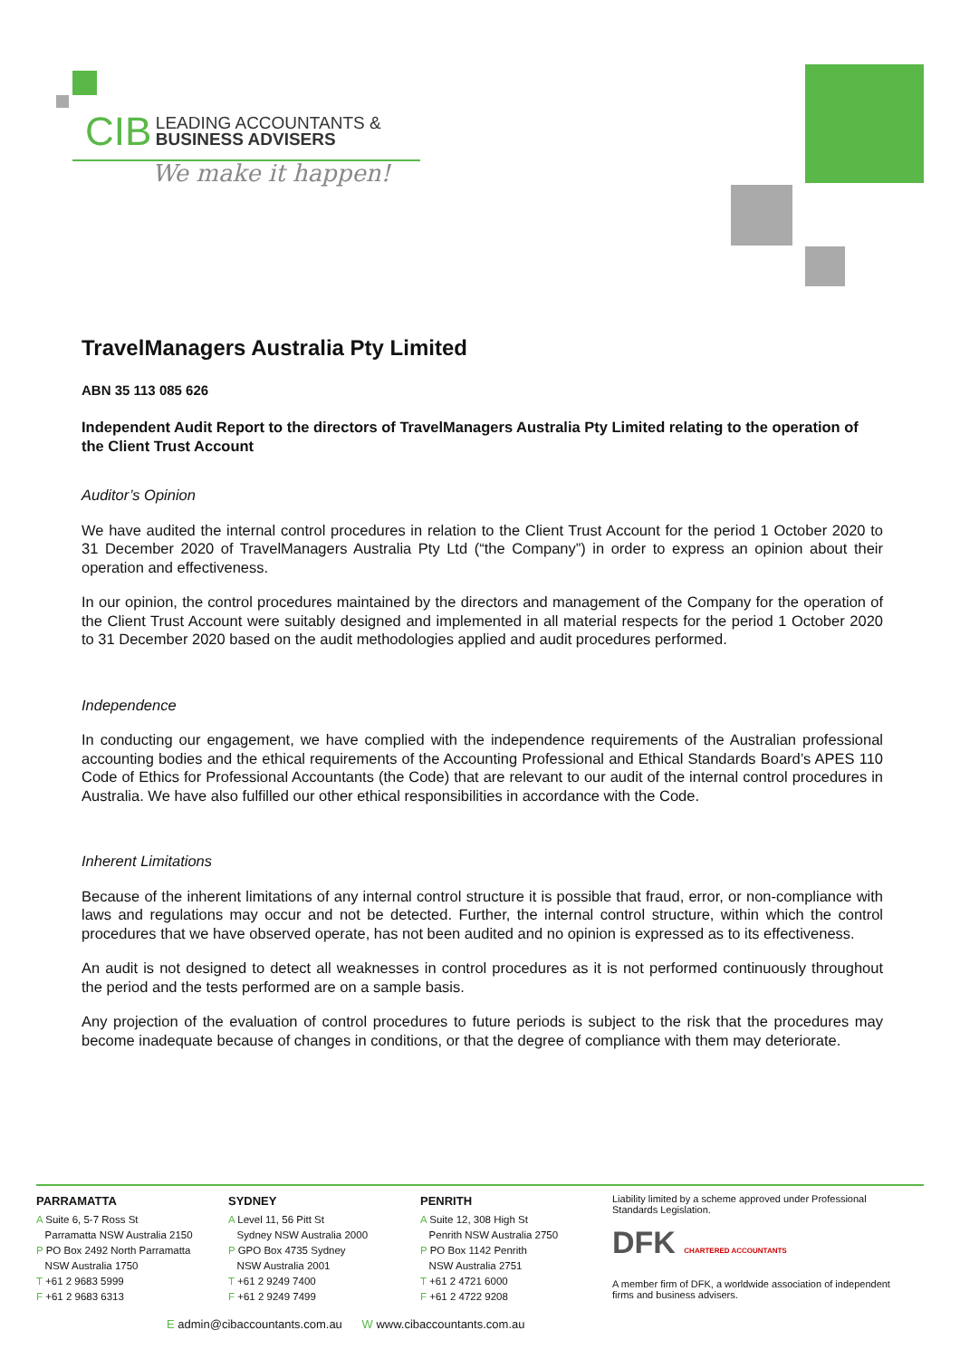CIB LEADING ACCOUNTANTS &
BUSINESS ADVISERS
We make it happen!
TravelManagers Australia Pty Limited
ABN 35 113 085 626
Independent Audit Report to the directors of TravelManagers Australia Pty Limited relating to the operation of the Client Trust Account
Auditor’s Opinion
We have audited the internal control procedures in relation to the Client Trust Account for the period 1 October 2020 to 31 December 2020 of TravelManagers Australia Pty Ltd (“the Company”) in order to express an opinion about their operation and effectiveness.
In our opinion, the control procedures maintained by the directors and management of the Company for the operation of the Client Trust Account were suitably designed and implemented in all material respects for the period 1 October 2020 to 31 December 2020 based on the audit methodologies applied and audit procedures performed.
Independence
In conducting our engagement, we have complied with the independence requirements of the Australian professional accounting bodies and the ethical requirements of the Accounting Professional and Ethical Standards Board’s APES 110 Code of Ethics for Professional Accountants (the Code) that are relevant to our audit of the internal control procedures in Australia. We have also fulfilled our other ethical responsibilities in accordance with the Code.
Inherent Limitations
Because of the inherent limitations of any internal control structure it is possible that fraud, error, or non-compliance with laws and regulations may occur and not be detected. Further, the internal control structure, within which the control procedures that we have observed operate, has not been audited and no opinion is expressed as to its effectiveness.
An audit is not designed to detect all weaknesses in control procedures as it is not performed continuously throughout the period and the tests performed are on a sample basis.
Any projection of the evaluation of control procedures to future periods is subject to the risk that the procedures may become inadequate because of changes in conditions, or that the degree of compliance with them may deteriorate.
PARRAMATTA
A Suite 6, 5-7 Ross St
Parramatta NSW Australia 2150
P PO Box 2492 North Parramatta
NSW Australia 1750
T +61 2 9683 5999
F +61 2 9683 6313
SYDNEY
A Level 11, 56 Pitt St
Sydney NSW Australia 2000
P GPO Box 4735 Sydney
NSW Australia 2001
T +61 2 9249 7400
F +61 2 9249 7499
PENRITH
A Suite 12, 308 High St
Penrith NSW Australia 2750
P PO Box 1142 Penrith
NSW Australia 2751
T +61 2 4721 6000
F +61 2 4722 9208
Liability limited by a scheme approved under Professional Standards Legislation.
DFK CHARTERED ACCOUNTANTS
A member firm of DFK, a worldwide association of independent firms and business advisers.
E admin@cibaccountants.com.au W www.cibaccountants.com.au